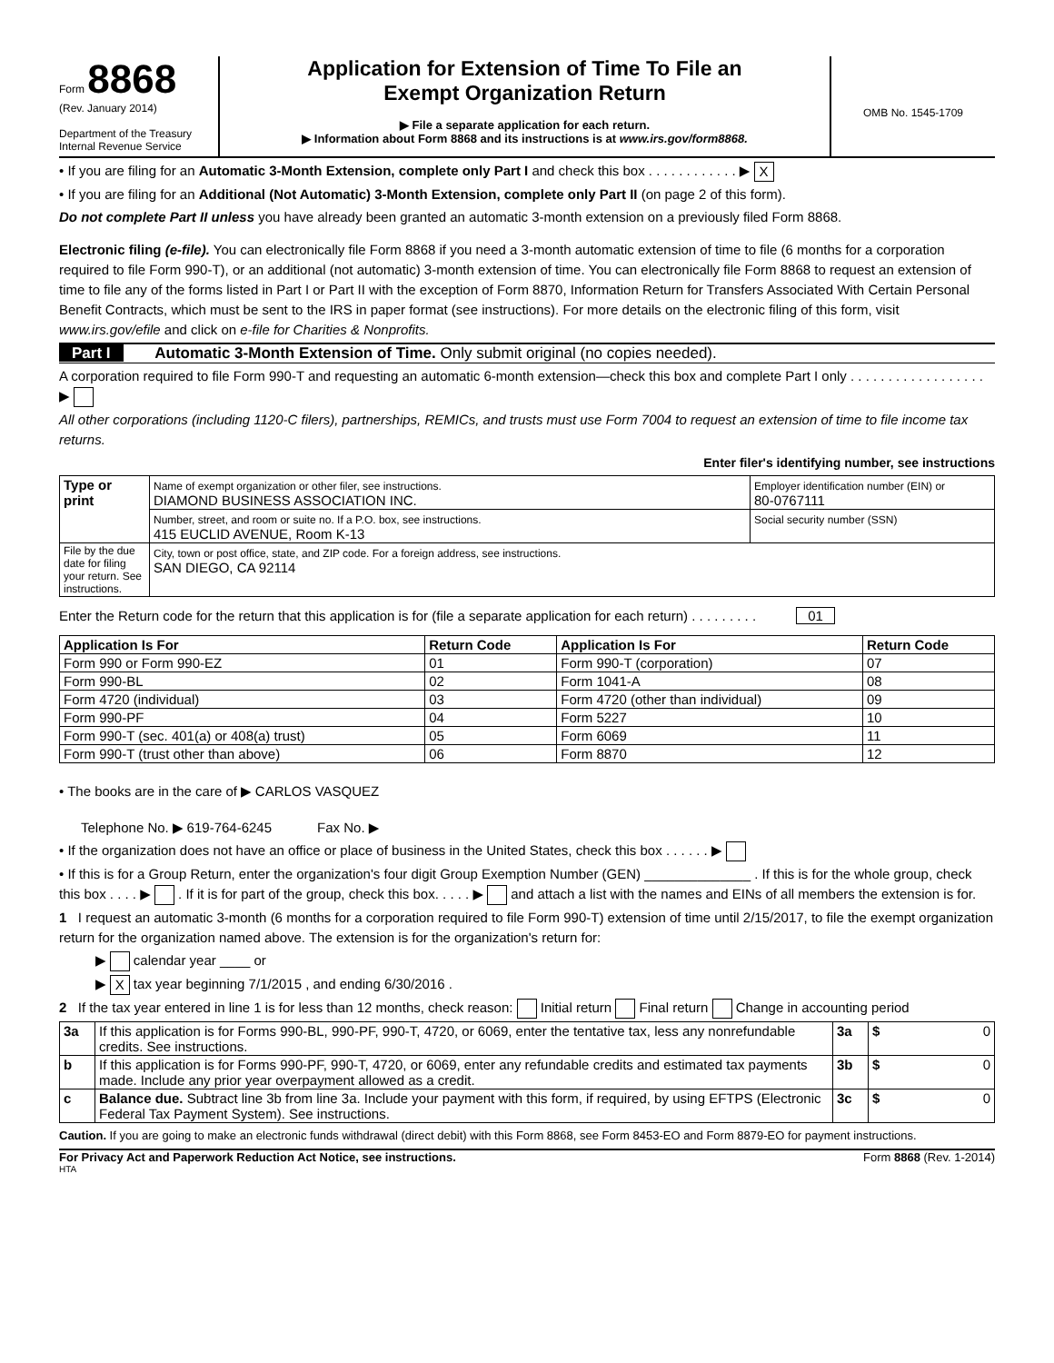Form 8868
(Rev. January 2014)
Department of the Treasury
Internal Revenue Service
Application for Extension of Time To File an
Exempt Organization Return
▶ File a separate application for each return.
▶ Information about Form 8868 and its instructions is at www.irs.gov/form8868.
OMB No. 1545-1709
• If you are filing for an Automatic 3-Month Extension, complete only Part I and check this box . . . . . . . . . . . . ▶ X
• If you are filing for an Additional (Not Automatic) 3-Month Extension, complete only Part II (on page 2 of this form).
Do not complete Part II unless you have already been granted an automatic 3-month extension on a previously filed Form 8868.
Electronic filing (e-file). You can electronically file Form 8868 if you need a 3-month automatic extension of time to file (6 months for a corporation required to file Form 990-T), or an additional (not automatic) 3-month extension of time. You can electronically file Form 8868 to request an extension of time to file any of the forms listed in Part I or Part II with the exception of Form 8870, Information Return for Transfers Associated With Certain Personal Benefit Contracts, which must be sent to the IRS in paper format (see instructions). For more details on the electronic filing of this form, visit www.irs.gov/efile and click on e-file for Charities & Nonprofits.
Part I Automatic 3-Month Extension of Time. Only submit original (no copies needed).
A corporation required to file Form 990-T and requesting an automatic 6-month extension—check this box and complete Part I only . . . . . . . . . . . . . . . . . . ▶
All other corporations (including 1120-C filers), partnerships, REMICs, and trusts must use Form 7004 to request an extension of time to file income tax returns.
Enter filer's identifying number, see instructions
| Type or print | Name of exempt organization or other filer, see instructions. DIAMOND BUSINESS ASSOCIATION INC. | Employer identification number (EIN) or 80-0767111 |
| | Number, street, and room or suite no. If a P.O. box, see instructions. 415 EUCLID AVENUE, Room K-13 | Social security number (SSN) |
| File by the due date for filing your return. See instructions. | City, town or post office, state, and ZIP code. For a foreign address, see instructions. SAN DIEGO, CA 92114 | |
Enter the Return code for the return that this application is for (file a separate application for each return) . . . . . . . . . 01
| Application Is For | Return Code | Application Is For | Return Code |
| --- | --- | --- | --- |
| Form 990 or Form 990-EZ | 01 | Form 990-T (corporation) | 07 |
| Form 990-BL | 02 | Form 1041-A | 08 |
| Form 4720 (individual) | 03 | Form 4720 (other than individual) | 09 |
| Form 990-PF | 04 | Form 5227 | 10 |
| Form 990-T (sec. 401(a) or 408(a) trust) | 05 | Form 6069 | 11 |
| Form 990-T (trust other than above) | 06 | Form 8870 | 12 |
• The books are in the care of ▶ CARLOS VASQUEZ
Telephone No. ▶ 619-764-6245 Fax No. ▶
• If the organization does not have an office or place of business in the United States, check this box . . . . . . ▶
• If this is for a Group Return, enter the organization's four digit Group Exemption Number (GEN) ______________ . If this is for the whole group, check this box . . . . ▶ . If it is for part of the group, check this box. . . . . ▶ and attach a list with the names and EINs of all members the extension is for.
1 I request an automatic 3-month (6 months for a corporation required to file Form 990-T) extension of time until 2/15/2017, to file the exempt organization return for the organization named above. The extension is for the organization's return for:
▶ calendar year ____ or
▶ X tax year beginning 7/1/2015 , and ending 6/30/2016 .
2 If the tax year entered in line 1 is for less than 12 months, check reason: Initial return Final return Change in accounting period
| 3a | If this application is for Forms 990-BL, 990-PF, 990-T, 4720, or 6069, enter the tentative tax, less any nonrefundable credits. See instructions. | 3a | $ 0 |
| b | If this application is for Forms 990-PF, 990-T, 4720, or 6069, enter any refundable credits and estimated tax payments made. Include any prior year overpayment allowed as a credit. | 3b | $ 0 |
| c | Balance due. Subtract line 3b from line 3a. Include your payment with this form, if required, by using EFTPS (Electronic Federal Tax Payment System). See instructions. | 3c | $ 0 |
Caution. If you are going to make an electronic funds withdrawal (direct debit) with this Form 8868, see Form 8453-EO and Form 8879-EO for payment instructions.
For Privacy Act and Paperwork Reduction Act Notice, see instructions. Form 8868 (Rev. 1-2014)
HTA